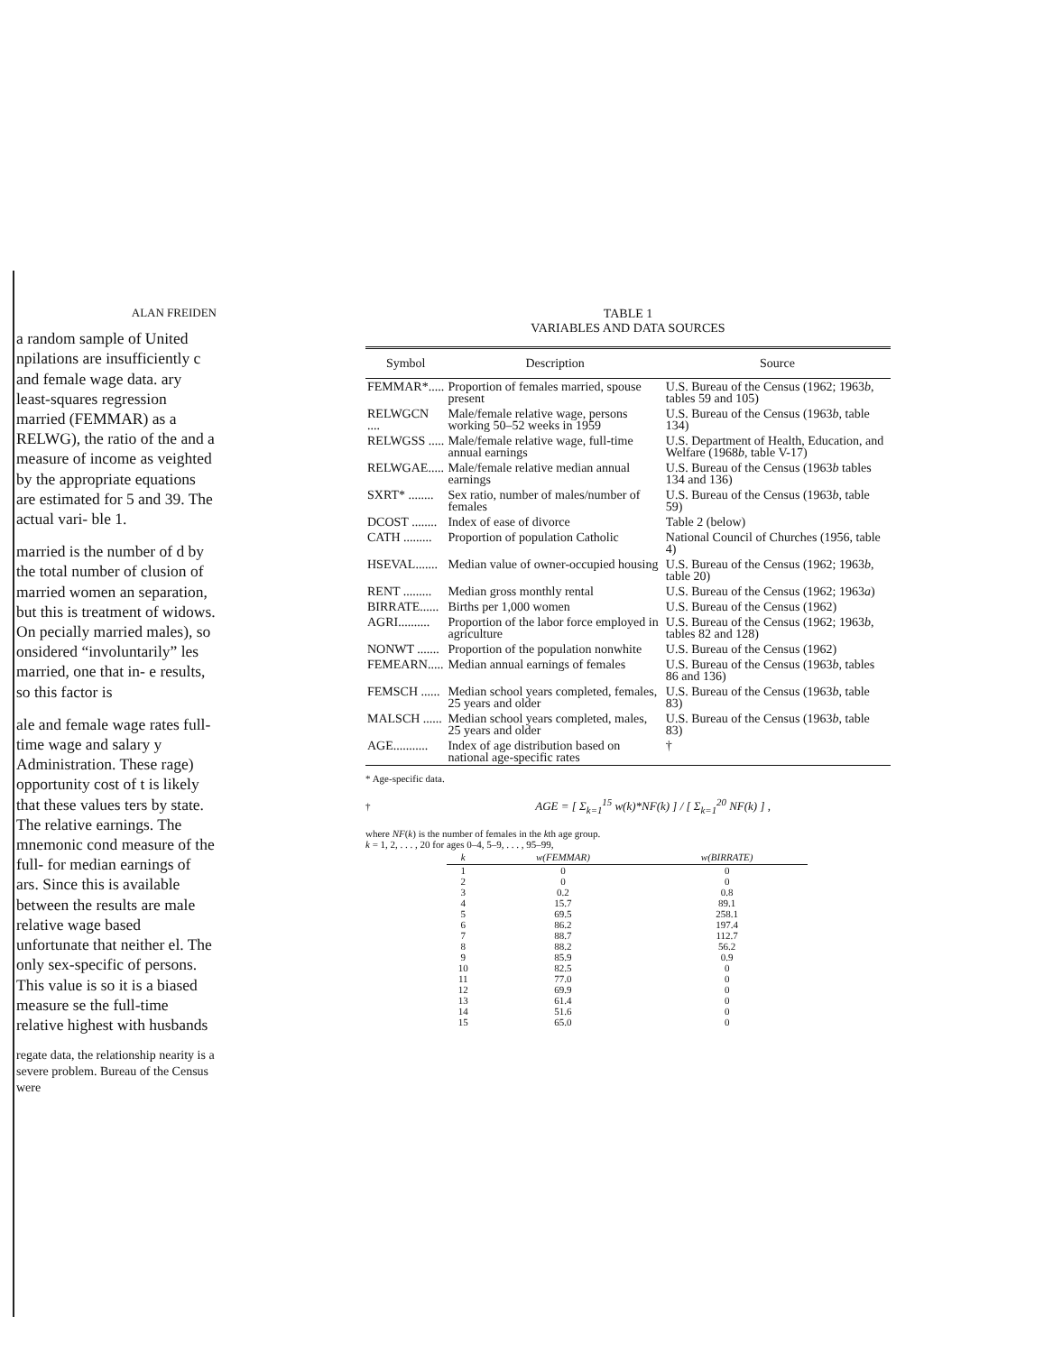ALAN FREIDEN
a random sample of United npilations are insufficiently c and female wage data. ary least-squares regression married (FEMMAR) as a RELWG), the ratio of the and a measure of income as veighted by the appropriate equations are estimated for 5 and 39. The actual vari- ble 1.
married is the number of d by the total number of clusion of married women an separation, but this is treatment of widows. On pecially married males), so onsidered “involuntarily” les married, one that in- e results, so this factor is
ale and female wage rates full-time wage and salary y Administration. These rage) opportunity cost of t is likely that these values ters by state. The relative earnings. The mnemonic cond measure of the full- for median earnings of ars. Since this is available between the results are male relative wage based unfortunate that neither el. The only sex-specific of persons. This value is so it is a biased measure se the full-time relative highest with husbands
regate data, the relationship nearity is a severe problem. Bureau of the Census were
TABLE 1
VARIABLES AND DATA SOURCES
| Symbol | Description | Source |
| --- | --- | --- |
| FEMMAR*..... | Proportion of females married, spouse present | U.S. Bureau of the Census (1962; 1963 b , tables 59 and 105) |
| RELWGCN .... | Male/female relative wage, persons working 50–52 weeks in 1959 | U.S. Bureau of the Census (1963 b , table 134) |
| RELWGSS ..... | Male/female relative wage, full-time annual earnings | U.S. Department of Health, Education, and Welfare (1968 b , table V-17) |
| RELWGAE..... | Male/female relative median annual earnings | U.S. Bureau of the Census (1963 b tables 134 and 136) |
| SXRT* ........ | Sex ratio, number of males/number of females | U.S. Bureau of the Census (1963 b , table 59) |
| DCOST ........ | Index of ease of divorce | Table 2 (below) |
| CATH ......... | Proportion of population Catholic | National Council of Churches (1956, table 4) |
| HSEVAL....... | Median value of owner-occupied housing | U.S. Bureau of the Census (1962; 1963 b , table 20) |
| RENT ......... | Median gross monthly rental | U.S. Bureau of the Census (1962; 1963 a ) |
| BIRRATE...... | Births per 1,000 women | U.S. Bureau of the Census (1962) |
| AGRI.......... | Proportion of the labor force employed in agriculture | U.S. Bureau of the Census (1962; 1963 b , tables 82 and 128) |
| NONWT ....... | Proportion of the population nonwhite | U.S. Bureau of the Census (1962) |
| FEMEARN..... | Median annual earnings of females | U.S. Bureau of the Census (1963 b , tables 86 and 136) |
| FEMSCH ...... | Median school years completed, females, 25 years and older | U.S. Bureau of the Census (1963 b , table 83) |
| MALSCH ...... | Median school years completed, males, 25 years and older | U.S. Bureau of the Census (1963 b , table 83) |
| AGE........... | Index of age distribution based on national age-specific rates | † |
* Age-specific data.
† AGE = [ Σ<sub>k=1</sub><sup>15</sup> w(k)*NF(k) ] / [ Σ<sub>k=1</sub><sup>20</sup> NF(k) ] ,
where NF(k) is the number of females in the kth age group.
k = 1, 2, . . . , 20 for ages 0–4, 5–9, . . . , 95–99,
| k | w(FEMMAR) | w(BIRRATE) |
| --- | --- | --- |
| 1 | 0 | 0 |
| 2 | 0 | 0 |
| 3 | 0.2 | 0.8 |
| 4 | 15.7 | 89.1 |
| 5 | 69.5 | 258.1 |
| 6 | 86.2 | 197.4 |
| 7 | 88.7 | 112.7 |
| 8 | 88.2 | 56.2 |
| 9 | 85.9 | 0.9 |
| 10 | 82.5 | 0 |
| 11 | 77.0 | 0 |
| 12 | 69.9 | 0 |
| 13 | 61.4 | 0 |
| 14 | 51.6 | 0 |
| 15 | 65.0 | 0 |